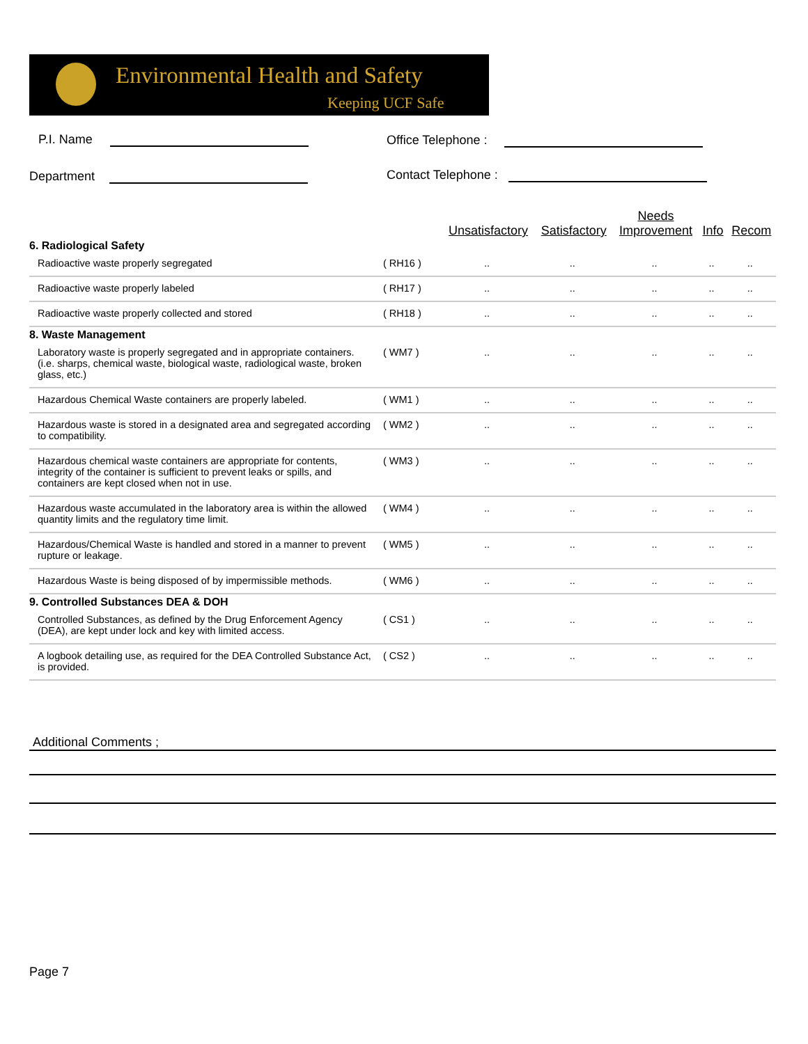Environmental Health and Safety
Keeping UCF Safe
P.I. Name Office Telephone :
Department Contact Telephone :
| | | Unsatisfactory | Satisfactory | Needs Improvement | Info | Recom |
| --- | --- | --- | --- | --- | --- | --- |
| 6. Radiological Safety | | | | | | |
| Radioactive waste properly segregated | ( RH16 ) | .. | .. | .. | .. | .. |
| Radioactive waste properly labeled | ( RH17 ) | .. | .. | .. | .. | .. |
| Radioactive waste properly collected and stored | ( RH18 ) | .. | .. | .. | .. | .. |
| 8. Waste Management | | | | | | |
| Laboratory waste is properly segregated and in appropriate containers. (i.e. sharps, chemical waste, biological waste, radiological waste, broken glass, etc.) | ( WM7 ) | .. | .. | .. | .. | .. |
| Hazardous Chemical Waste containers are properly labeled. | ( WM1 ) | .. | .. | .. | .. | .. |
| Hazardous waste is stored in a designated area and segregated according to compatibility. | ( WM2 ) | .. | .. | .. | .. | .. |
| Hazardous chemical waste containers are appropriate for contents, integrity of the container is sufficient to prevent leaks or spills, and containers are kept closed when not in use. | ( WM3 ) | .. | .. | .. | .. | .. |
| Hazardous waste accumulated in the laboratory area is within the allowed quantity limits and the regulatory time limit. | ( WM4 ) | .. | .. | .. | .. | .. |
| Hazardous/Chemical Waste is handled and stored in a manner to prevent rupture or leakage. | ( WM5 ) | .. | .. | .. | .. | .. |
| Hazardous Waste is being disposed of by impermissible methods. | ( WM6 ) | .. | .. | .. | .. | .. |
| 9. Controlled Substances DEA & DOH | | | | | | |
| Controlled Substances, as defined by the Drug Enforcement Agency (DEA), are kept under lock and key with limited access. | ( CS1 ) | .. | .. | .. | .. | .. |
| A logbook detailing use, as required for the DEA Controlled Substance Act, is provided. | ( CS2 ) | .. | .. | .. | .. | .. |
Additional Comments ;
Page 7